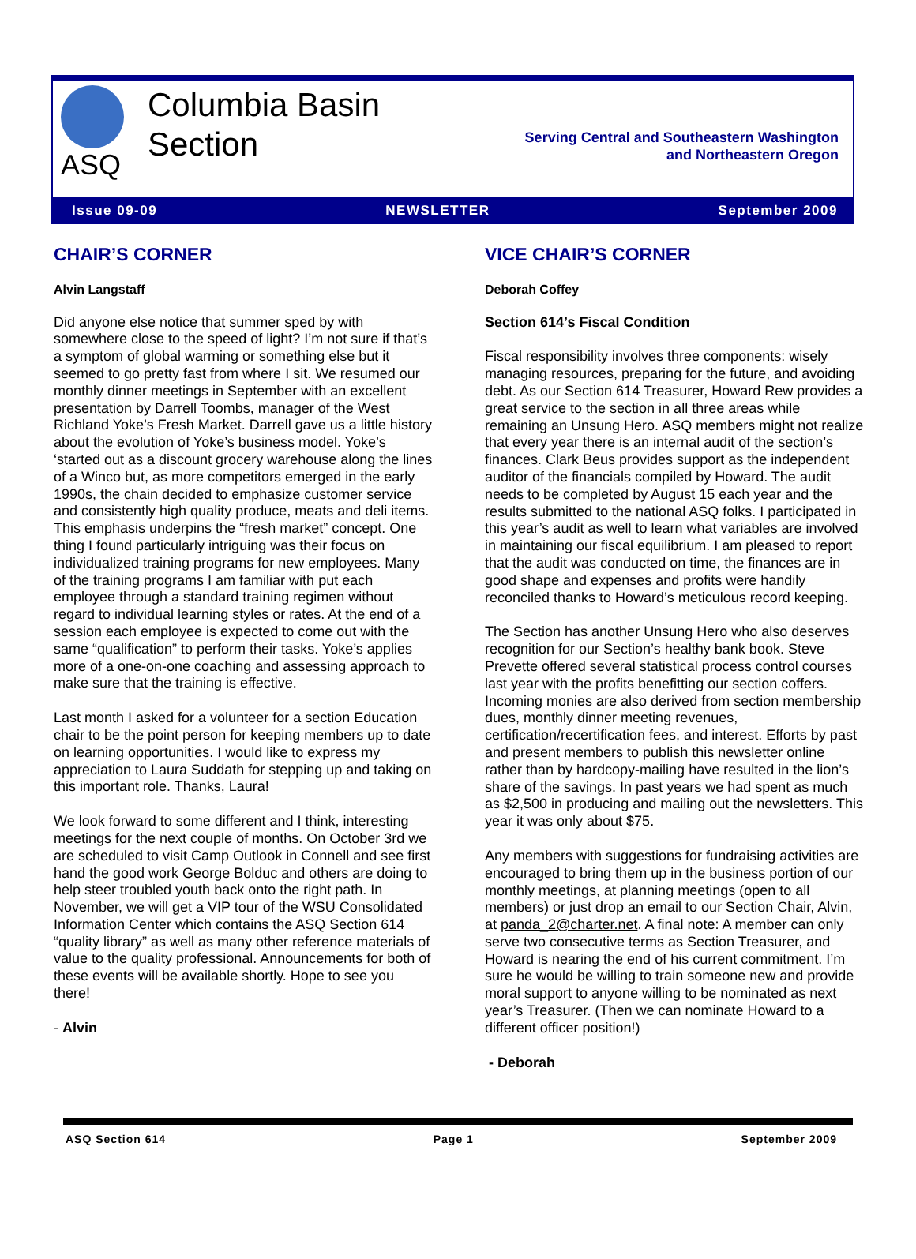ASQ
Columbia Basin
Section
Serving Central and Southeastern Washington
and Northeastern Oregon
Issue 09-09 NEWSLETTER September 2009
CHAIR’S CORNER
Alvin Langstaff
Did anyone else notice that summer sped by with somewhere close to the speed of light? I’m not sure if that’s a symptom of global warming or something else but it seemed to go pretty fast from where I sit. We resumed our monthly dinner meetings in September with an excellent presentation by Darrell Toombs, manager of the West Richland Yoke’s Fresh Market. Darrell gave us a little history about the evolution of Yoke’s business model. Yoke’s ‘started out as a discount grocery warehouse along the lines of a Winco but, as more competitors emerged in the early 1990s, the chain decided to emphasize customer service and consistently high quality produce, meats and deli items. This emphasis underpins the “fresh market” concept. One thing I found particularly intriguing was their focus on individualized training programs for new employees. Many of the training programs I am familiar with put each employee through a standard training regimen without regard to individual learning styles or rates. At the end of a session each employee is expected to come out with the same “qualification” to perform their tasks. Yoke’s applies more of a one-on-one coaching and assessing approach to make sure that the training is effective.
Last month I asked for a volunteer for a section Education chair to be the point person for keeping members up to date on learning opportunities. I would like to express my appreciation to Laura Suddath for stepping up and taking on this important role. Thanks, Laura!
We look forward to some different and I think, interesting meetings for the next couple of months. On October 3rd we are scheduled to visit Camp Outlook in Connell and see first hand the good work George Bolduc and others are doing to help steer troubled youth back onto the right path. In November, we will get a VIP tour of the WSU Consolidated Information Center which contains the ASQ Section 614 “quality library” as well as many other reference materials of value to the quality professional. Announcements for both of these events will be available shortly. Hope to see you there!
- Alvin
VICE CHAIR’S CORNER
Deborah Coffey
Section 614’s Fiscal Condition
Fiscal responsibility involves three components: wisely managing resources, preparing for the future, and avoiding debt. As our Section 614 Treasurer, Howard Rew provides a great service to the section in all three areas while remaining an Unsung Hero. ASQ members might not realize that every year there is an internal audit of the section’s finances. Clark Beus provides support as the independent auditor of the financials compiled by Howard. The audit needs to be completed by August 15 each year and the results submitted to the national ASQ folks. I participated in this year’s audit as well to learn what variables are involved in maintaining our fiscal equilibrium. I am pleased to report that the audit was conducted on time, the finances are in good shape and expenses and profits were handily reconciled thanks to Howard’s meticulous record keeping.
The Section has another Unsung Hero who also deserves recognition for our Section’s healthy bank book. Steve Prevette offered several statistical process control courses last year with the profits benefitting our section coffers. Incoming monies are also derived from section membership dues, monthly dinner meeting revenues, certification/recertification fees, and interest. Efforts by past and present members to publish this newsletter online rather than by hardcopy-mailing have resulted in the lion’s share of the savings. In past years we had spent as much as $2,500 in producing and mailing out the newsletters. This year it was only about $75.
Any members with suggestions for fundraising activities are encouraged to bring them up in the business portion of our monthly meetings, at planning meetings (open to all members) or just drop an email to our Section Chair, Alvin, at panda_2@charter.net. A final note: A member can only serve two consecutive terms as Section Treasurer, and Howard is nearing the end of his current commitment. I’m sure he would be willing to train someone new and provide moral support to anyone willing to be nominated as next year’s Treasurer. (Then we can nominate Howard to a different officer position!)
- Deborah
ASQ Section 614 Page 1 September 2009